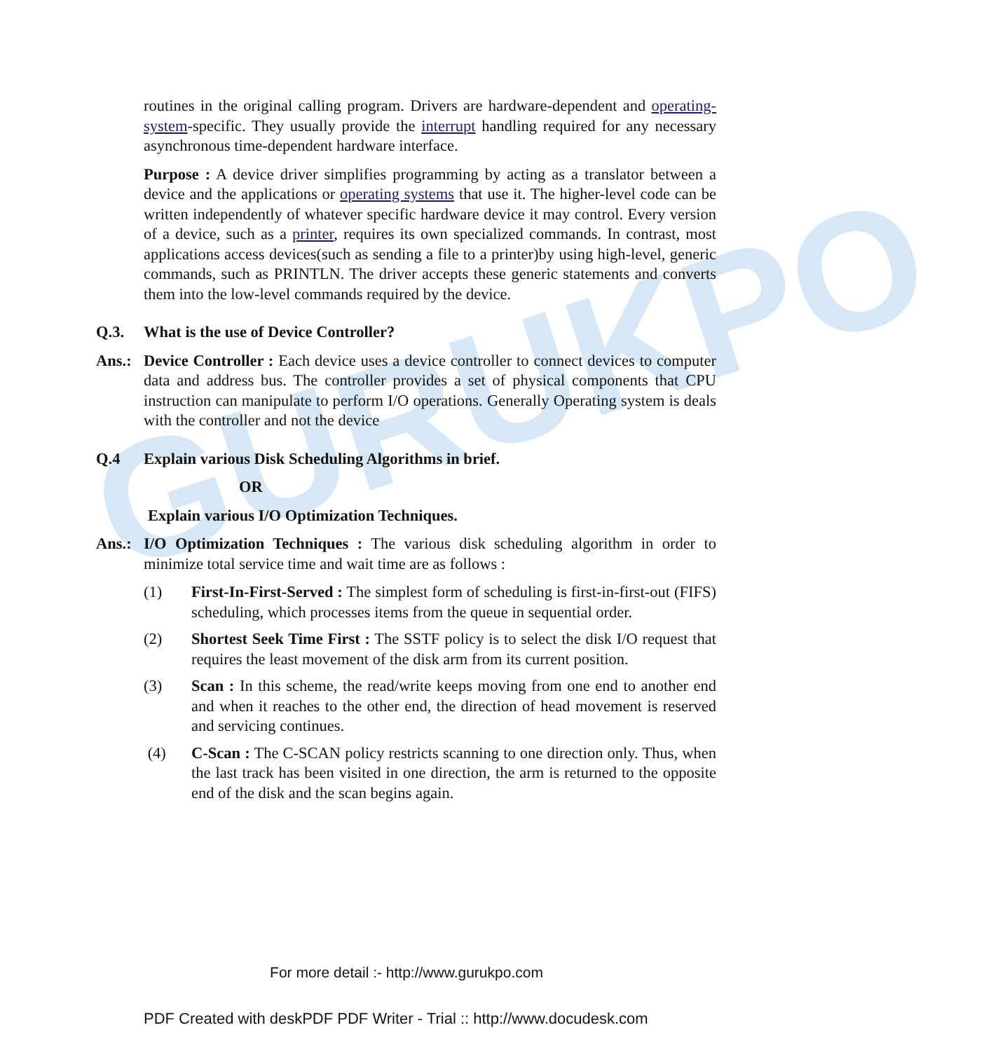GURUKPO
routines in the original calling program. Drivers are hardware-dependent and operating-system-specific. They usually provide the interrupt handling required for any necessary asynchronous time-dependent hardware interface.
Purpose : A device driver simplifies programming by acting as a translator between a device and the applications or operating systems that use it. The higher-level code can be written independently of whatever specific hardware device it may control. Every version of a device, such as a printer, requires its own specialized commands. In contrast, most applications access devices(such as sending a file to a printer)by using high-level, generic commands, such as PRINTLN. The driver accepts these generic statements and converts them into the low-level commands required by the device.
Q.3. What is the use of Device Controller?
Ans.: Device Controller : Each device uses a device controller to connect devices to computer data and address bus. The controller provides a set of physical components that CPU instruction can manipulate to perform I/O operations. Generally Operating system is deals with the controller and not the device
Q.4 Explain various Disk Scheduling Algorithms in brief.
OR
Explain various I/O Optimization Techniques.
Ans.: I/O Optimization Techniques : The various disk scheduling algorithm in order to minimize total service time and wait time are as follows :
(1) First-In-First-Served : The simplest form of scheduling is first-in-first-out (FIFS) scheduling, which processes items from the queue in sequential order.
(2) Shortest Seek Time First : The SSTF policy is to select the disk I/O request that requires the least movement of the disk arm from its current position.
(3) Scan : In this scheme, the read/write keeps moving from one end to another end and when it reaches to the other end, the direction of head movement is reserved and servicing continues.
(4) C-Scan : The C-SCAN policy restricts scanning to one direction only. Thus, when the last track has been visited in one direction, the arm is returned to the opposite end of the disk and the scan begins again.
For more detail :- http://www.gurukpo.com
PDF Created with deskPDF PDF Writer - Trial :: http://www.docudesk.com